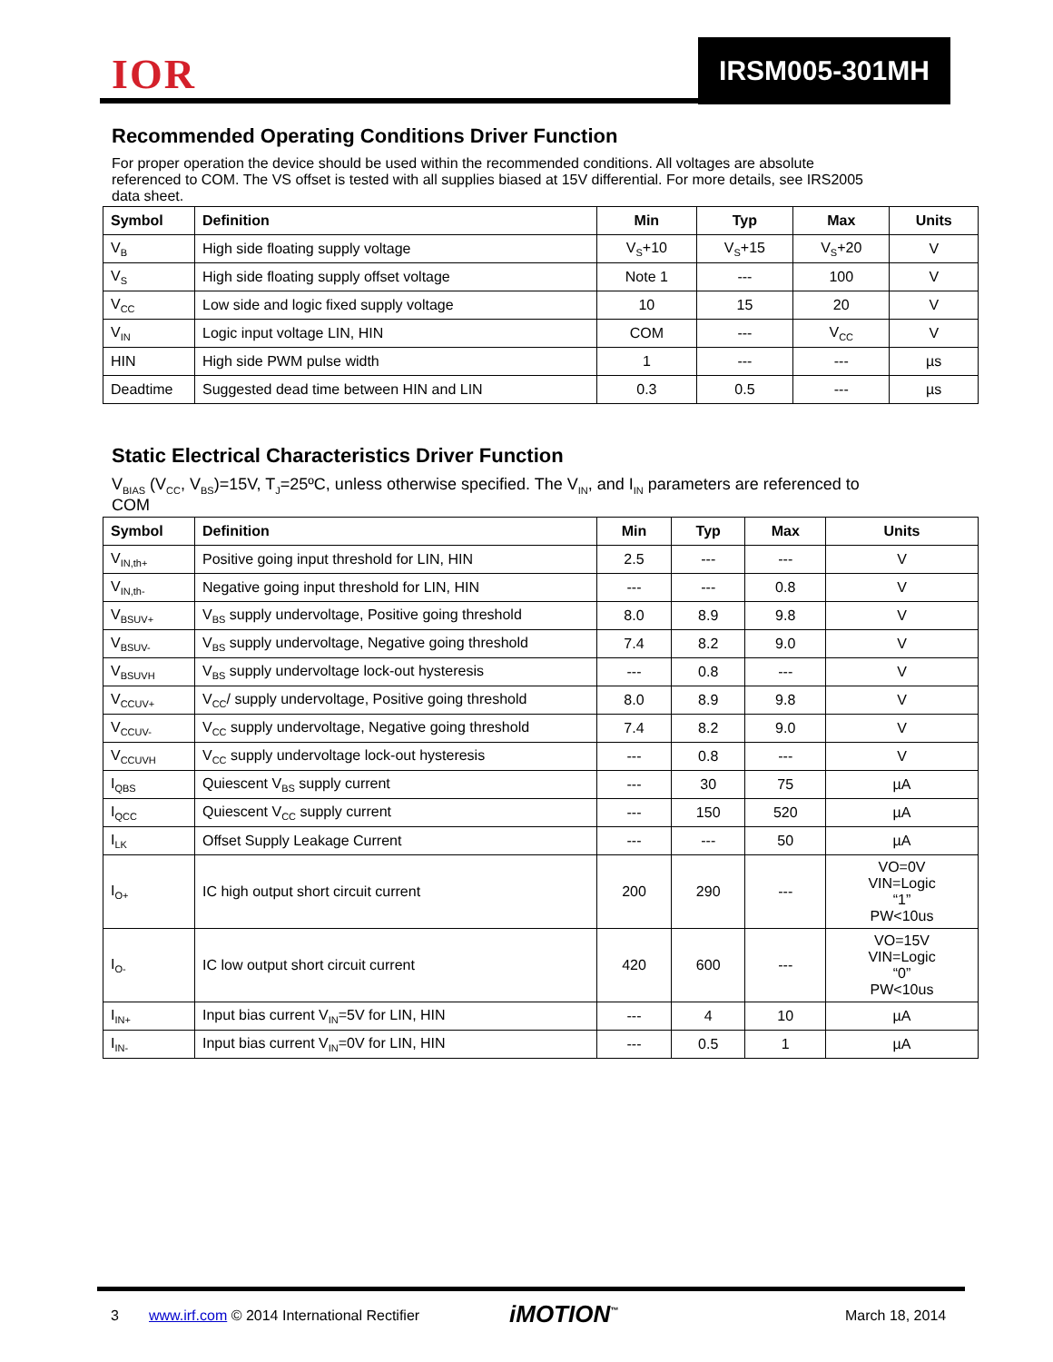IOR IRSM005-301MH
Recommended Operating Conditions Driver Function
For proper operation the device should be used within the recommended conditions. All voltages are absolute referenced to COM. The VS offset is tested with all supplies biased at 15V differential. For more details, see IRS2005 data sheet.
| Symbol | Definition | Min | Typ | Max | Units |
| --- | --- | --- | --- | --- | --- |
| V<sub>B</sub> | High side floating supply voltage | V<sub>S</sub>+10 | V<sub>S</sub>+15 | V<sub>S</sub>+20 | V |
| V<sub>S</sub> | High side floating supply offset voltage | Note 1 | --- | 100 | V |
| V<sub>CC</sub> | Low side and logic fixed supply voltage | 10 | 15 | 20 | V |
| V<sub>IN</sub> | Logic input voltage LIN, HIN | COM | --- | V<sub>CC</sub> | V |
| HIN | High side PWM pulse width | 1 | --- | --- | µs |
| Deadtime | Suggested dead time between HIN and LIN | 0.3 | 0.5 | --- | µs |
Static Electrical Characteristics Driver Function
V<sub>BIAS</sub> (V<sub>CC</sub>, V<sub>BS</sub>)=15V, T<sub>J</sub>=25ºC, unless otherwise specified. The V<sub>IN</sub>, and I<sub>IN</sub> parameters are referenced to COM
| Symbol | Definition | Min | Typ | Max | Units |
| --- | --- | --- | --- | --- | --- |
| V<sub>IN,th+</sub> | Positive going input threshold for LIN, HIN | 2.5 | --- | --- | V |
| V<sub>IN,th-</sub> | Negative going input threshold for LIN, HIN | --- | --- | 0.8 | V |
| V<sub>BSUV+</sub> | V<sub>BS</sub> supply undervoltage, Positive going threshold | 8.0 | 8.9 | 9.8 | V |
| V<sub>BSUV-</sub> | V<sub>BS</sub> supply undervoltage, Negative going threshold | 7.4 | 8.2 | 9.0 | V |
| V<sub>BSUVH</sub> | V<sub>BS</sub> supply undervoltage lock-out hysteresis | --- | 0.8 | --- | V |
| V<sub>CCUV+</sub> | V<sub>CC</sub>/ supply undervoltage, Positive going threshold | 8.0 | 8.9 | 9.8 | V |
| V<sub>CCUV-</sub> | V<sub>CC</sub> supply undervoltage, Negative going threshold | 7.4 | 8.2 | 9.0 | V |
| V<sub>CCUVH</sub> | V<sub>CC</sub> supply undervoltage lock-out hysteresis | --- | 0.8 | --- | V |
| I<sub>QBS</sub> | Quiescent V<sub>BS</sub> supply current | --- | 30 | 75 | µA |
| I<sub>QCC</sub> | Quiescent V<sub>CC</sub> supply current | --- | 150 | 520 | µA |
| I<sub>LK</sub> | Offset Supply Leakage Current | --- | --- | 50 | µA |
| I<sub>O+</sub> | IC high output short circuit current | 200 | 290 | --- | VO=0V VIN=Logic “1” PW<10us |
| I<sub>O-</sub> | IC low output short circuit current | 420 | 600 | --- | VO=15V VIN=Logic “0” PW<10us |
| I<sub>IN+</sub> | Input bias current V<sub>IN</sub>=5V for LIN, HIN | --- | 4 | 10 | µA |
| I<sub>IN-</sub> | Input bias current V<sub>IN</sub>=0V for LIN, HIN | --- | 0.5 | 1 | µA |
3 www.irf.com © 2014 International Rectifier iMOTION<sup>™</sup> March 18, 2014